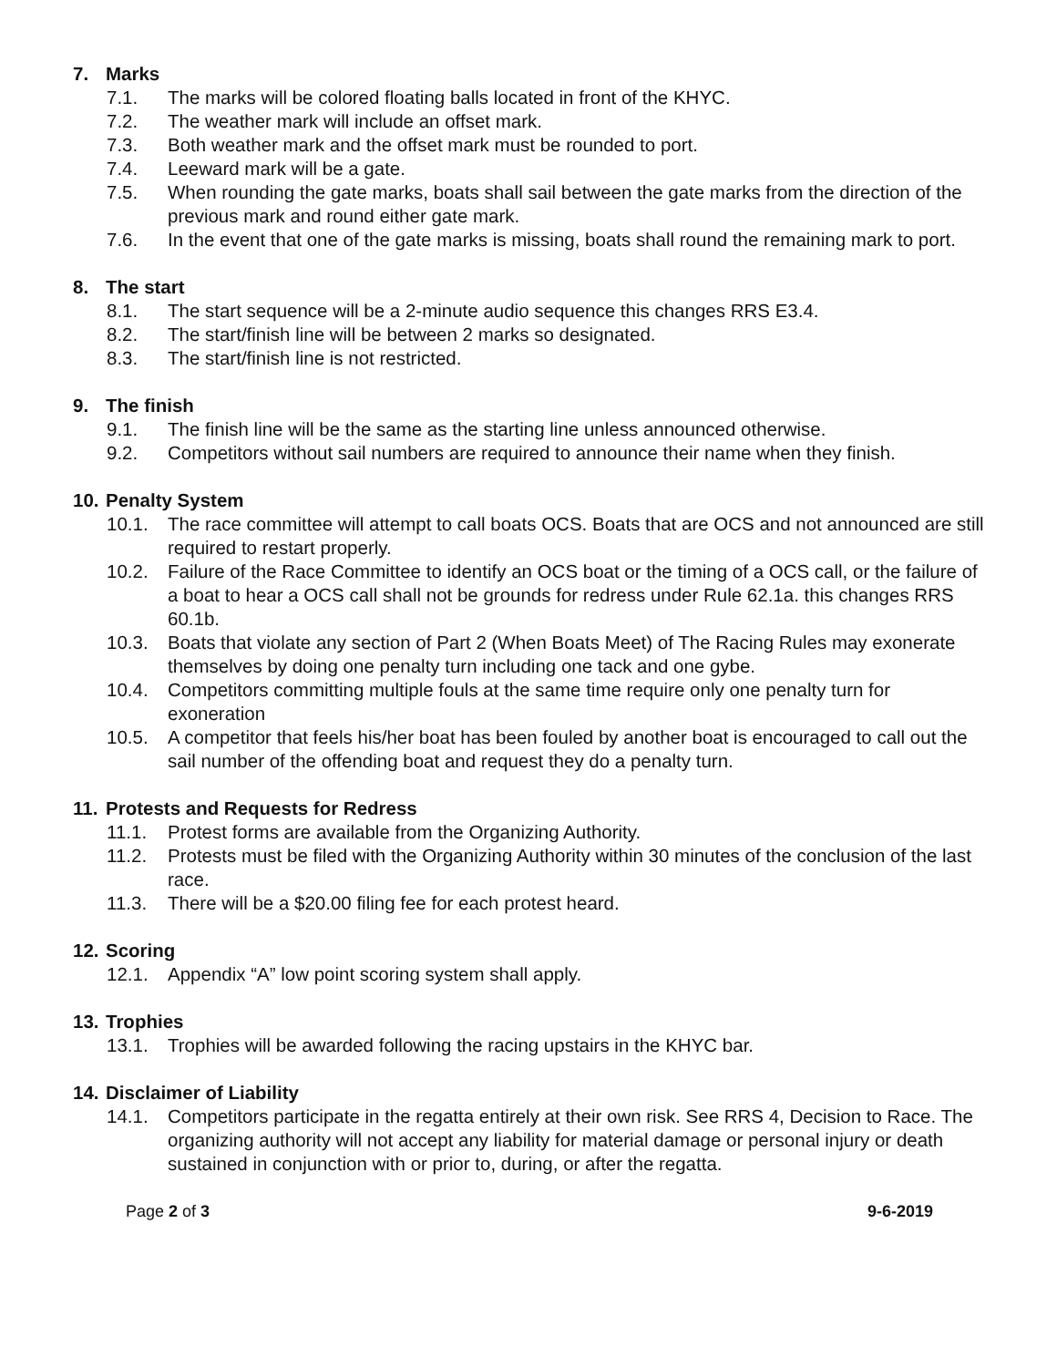7. Marks
7.1. The marks will be colored floating balls located in front of the KHYC.
7.2. The weather mark will include an offset mark.
7.3. Both weather mark and the offset mark must be rounded to port.
7.4. Leeward mark will be a gate.
7.5. When rounding the gate marks, boats shall sail between the gate marks from the direction of the previous mark and round either gate mark.
7.6. In the event that one of the gate marks is missing, boats shall round the remaining mark to port.
8. The start
8.1. The start sequence will be a 2-minute audio sequence this changes RRS E3.4.
8.2. The start/finish line will be between 2 marks so designated.
8.3. The start/finish line is not restricted.
9. The finish
9.1. The finish line will be the same as the starting line unless announced otherwise.
9.2. Competitors without sail numbers are required to announce their name when they finish.
10. Penalty System
10.1. The race committee will attempt to call boats OCS. Boats that are OCS and not announced are still required to restart properly.
10.2. Failure of the Race Committee to identify an OCS boat or the timing of a OCS call, or the failure of a boat to hear a OCS call shall not be grounds for redress under Rule 62.1a. this changes RRS 60.1b.
10.3. Boats that violate any section of Part 2 (When Boats Meet) of The Racing Rules may exonerate themselves by doing one penalty turn including one tack and one gybe.
10.4. Competitors committing multiple fouls at the same time require only one penalty turn for exoneration
10.5. A competitor that feels his/her boat has been fouled by another boat is encouraged to call out the sail number of the offending boat and request they do a penalty turn.
11. Protests and Requests for Redress
11.1. Protest forms are available from the Organizing Authority.
11.2. Protests must be filed with the Organizing Authority within 30 minutes of the conclusion of the last race.
11.3. There will be a $20.00 filing fee for each protest heard.
12. Scoring
12.1. Appendix “A” low point scoring system shall apply.
13. Trophies
13.1. Trophies will be awarded following the racing upstairs in the KHYC bar.
14. Disclaimer of Liability
14.1. Competitors participate in the regatta entirely at their own risk. See RRS 4, Decision to Race. The organizing authority will not accept any liability for material damage or personal injury or death sustained in conjunction with or prior to, during, or after the regatta.
Page 2 of 3 9-6-2019